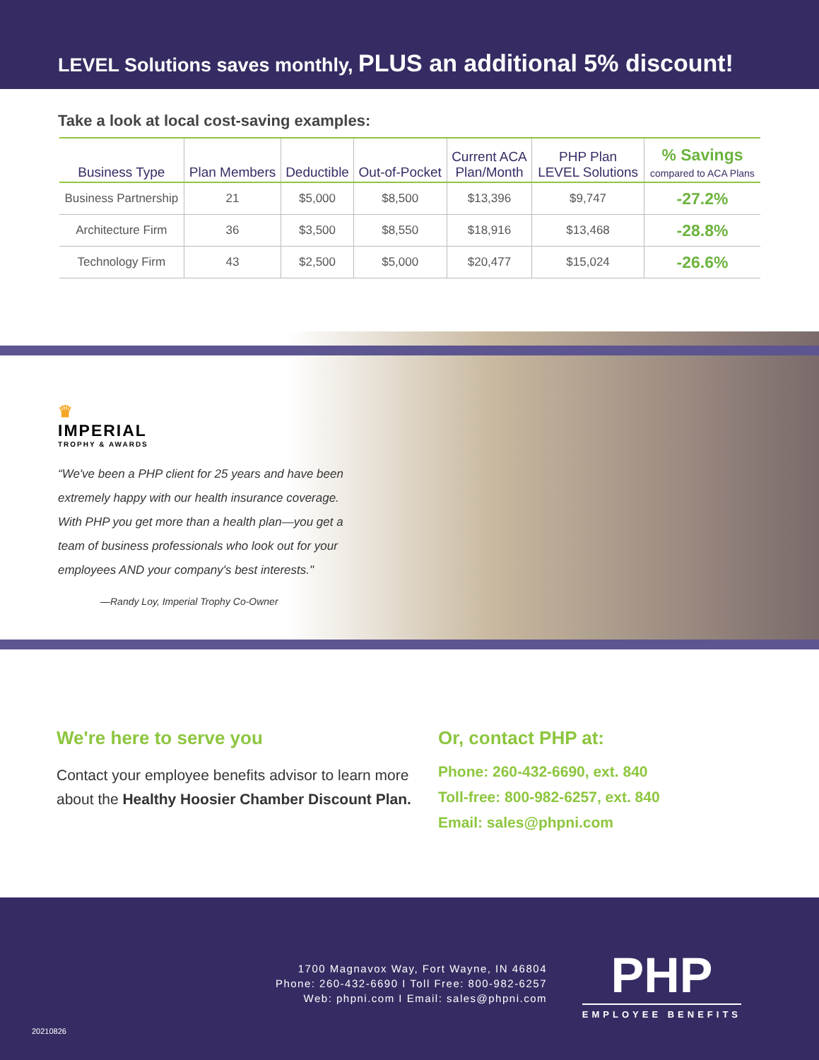LEVEL Solutions saves monthly, PLUS an additional 5% discount!
Take a look at local cost-saving examples:
| Business Type | Plan Members | Deductible | Out-of-Pocket | Current ACA Plan/Month | PHP Plan LEVEL Solutions | % Savings compared to ACA Plans |
| --- | --- | --- | --- | --- | --- | --- |
| Business Partnership | 21 | $5,000 | $8,500 | $13,396 | $9,747 | -27.2% |
| Architecture Firm | 36 | $3,500 | $8,550 | $18,916 | $13,468 | -28.8% |
| Technology Firm | 43 | $2,500 | $5,000 | $20,477 | $15,024 | -26.6% |
♛
IMPERIAL
TROPHY & AWARDS
“We've been a PHP client for 25 years and have been extremely happy with our health insurance coverage. With PHP you get more than a health plan—you get a team of business professionals who look out for your employees AND your company's best interests."
—Randy Loy, Imperial Trophy Co-Owner
We're here to serve you
Contact your employee benefits advisor to learn more about the Healthy Hoosier Chamber Discount Plan.
Or, contact PHP at:
Phone: 260-432-6690, ext. 840
Toll-free: 800-982-6257, ext. 840
Email: sales@phpni.com
1700 Magnavox Way, Fort Wayne, IN 46804
Phone: 260-432-6690 I Toll Free: 800-982-6257
Web: phpni.com I Email: sales@phpni.com
PHP
EMPLOYEE BENEFITS
20210826